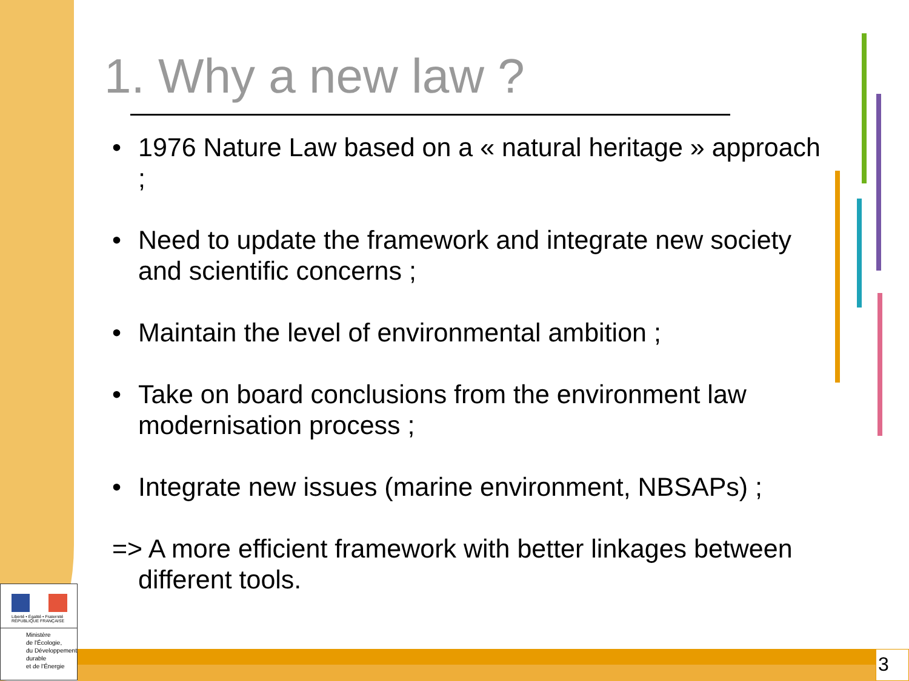1. Why a new law ?
• 1976 Nature Law based on a « natural heritage » approach ;
• Need to update the framework and integrate new society and scientific concerns ;
• Maintain the level of environmental ambition ;
• Take on board conclusions from the environment law modernisation process ;
• Integrate new issues (marine environment, NBSAPs) ;
=> A more efficient framework with better linkages between different tools.
Liberté • Égalité • Fraternité
RÉPUBLIQUE FRANÇAISE
Ministère
de l'Écologie,
du Développement
durable
et de l'Énergie
3